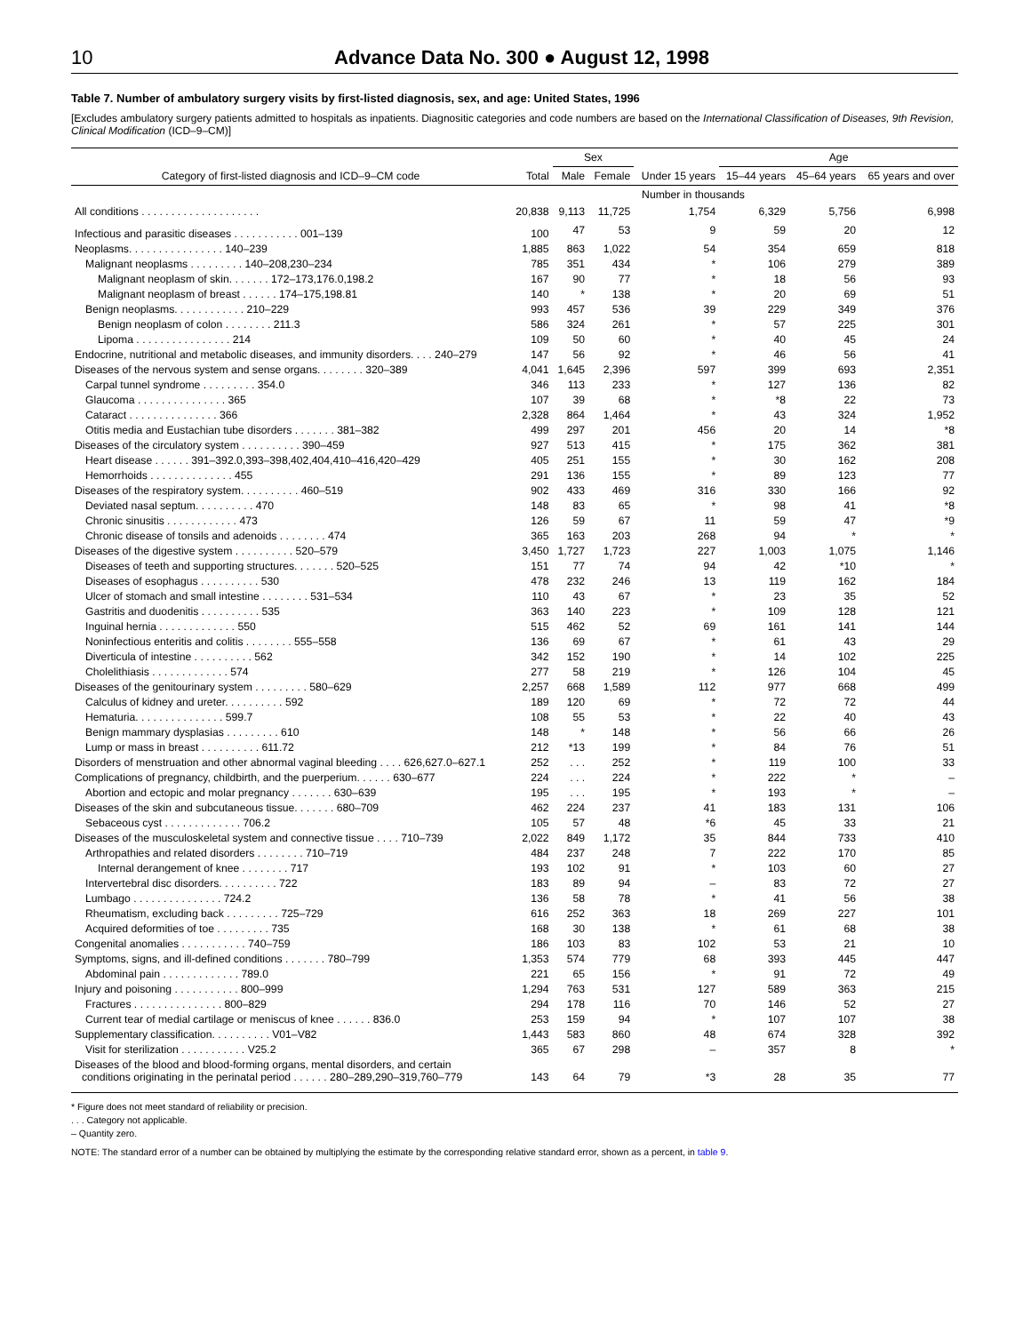10 Advance Data No. 300 ● August 12, 1998
Table 7. Number of ambulatory surgery visits by first-listed diagnosis, sex, and age: United States, 1996
[Excludes ambulatory surgery patients admitted to hospitals as inpatients. Diagnositic categories and code numbers are based on the International Classification of Diseases, 9th Revision, Clinical Modification (ICD–9–CM)]
| | | Sex | | | Age | | |
| --- | --- | --- | --- | --- | --- | --- | --- |
| Category of first-listed diagnosis and ICD–9–CM code | Total | Male | Female | Under 15 years | 15–44 years | 45–64 years | 65 years and over |
| | | | Number in thousands | | | | |
| All conditions . . . . . . . . . . . . . . . . . . . . | 20,838 | 9,113 | 11,725 | 1,754 | 6,329 | 5,756 | 6,998 |
| Infectious and parasitic diseases . . . . . . . . . . . 001–139 | 100 | 47 | 53 | 9 | 59 | 20 | 12 |
| Neoplasms. . . . . . . . . . . . . . . . 140–239 | 1,885 | 863 | 1,022 | 54 | 354 | 659 | 818 |
| Malignant neoplasms . . . . . . . . . 140–208,230–234 | 785 | 351 | 434 | * | 106 | 279 | 389 |
| Malignant neoplasm of skin. . . . . . . 172–173,176.0,198.2 | 167 | 90 | 77 | * | 18 | 56 | 93 |
| Malignant neoplasm of breast . . . . . . 174–175,198.81 | 140 | * | 138 | * | 20 | 69 | 51 |
| Benign neoplasms. . . . . . . . . . . . 210–229 | 993 | 457 | 536 | 39 | 229 | 349 | 376 |
| Benign neoplasm of colon . . . . . . . . 211.3 | 586 | 324 | 261 | * | 57 | 225 | 301 |
| Lipoma . . . . . . . . . . . . . . . . 214 | 109 | 50 | 60 | * | 40 | 45 | 24 |
| Endocrine, nutritional and metabolic diseases, and immunity disorders. . . . 240–279 | 147 | 56 | 92 | * | 46 | 56 | 41 |
| Diseases of the nervous system and sense organs. . . . . . . . 320–389 | 4,041 | 1,645 | 2,396 | 597 | 399 | 693 | 2,351 |
| Carpal tunnel syndrome . . . . . . . . . 354.0 | 346 | 113 | 233 | * | 127 | 136 | 82 |
| Glaucoma . . . . . . . . . . . . . . . 365 | 107 | 39 | 68 | * | *8 | 22 | 73 |
| Cataract . . . . . . . . . . . . . . . 366 | 2,328 | 864 | 1,464 | * | 43 | 324 | 1,952 |
| Otitis media and Eustachian tube disorders . . . . . . . 381–382 | 499 | 297 | 201 | 456 | 20 | 14 | *8 |
| Diseases of the circulatory system . . . . . . . . . . 390–459 | 927 | 513 | 415 | * | 175 | 362 | 381 |
| Heart disease . . . . . . 391–392.0,393–398,402,404,410–416,420–429 | 405 | 251 | 155 | * | 30 | 162 | 208 |
| Hemorrhoids . . . . . . . . . . . . . . 455 | 291 | 136 | 155 | * | 89 | 123 | 77 |
| Diseases of the respiratory system. . . . . . . . . . 460–519 | 902 | 433 | 469 | 316 | 330 | 166 | 92 |
| Deviated nasal septum. . . . . . . . . . 470 | 148 | 83 | 65 | * | 98 | 41 | *8 |
| Chronic sinusitis . . . . . . . . . . . . 473 | 126 | 59 | 67 | 11 | 59 | 47 | *9 |
| Chronic disease of tonsils and adenoids . . . . . . . . 474 | 365 | 163 | 203 | 268 | 94 | * | * |
| Diseases of the digestive system . . . . . . . . . . 520–579 | 3,450 | 1,727 | 1,723 | 227 | 1,003 | 1,075 | 1,146 |
| Diseases of teeth and supporting structures. . . . . . . 520–525 | 151 | 77 | 74 | 94 | 42 | *10 | * |
| Diseases of esophagus . . . . . . . . . . 530 | 478 | 232 | 246 | 13 | 119 | 162 | 184 |
| Ulcer of stomach and small intestine . . . . . . . . 531–534 | 110 | 43 | 67 | * | 23 | 35 | 52 |
| Gastritis and duodenitis . . . . . . . . . . 535 | 363 | 140 | 223 | * | 109 | 128 | 121 |
| Inguinal hernia . . . . . . . . . . . . . 550 | 515 | 462 | 52 | 69 | 161 | 141 | 144 |
| Noninfectious enteritis and colitis . . . . . . . . 555–558 | 136 | 69 | 67 | * | 61 | 43 | 29 |
| Diverticula of intestine . . . . . . . . . . 562 | 342 | 152 | 190 | * | 14 | 102 | 225 |
| Cholelithiasis . . . . . . . . . . . . . 574 | 277 | 58 | 219 | * | 126 | 104 | 45 |
| Diseases of the genitourinary system . . . . . . . . . 580–629 | 2,257 | 668 | 1,589 | 112 | 977 | 668 | 499 |
| Calculus of kidney and ureter. . . . . . . . . . 592 | 189 | 120 | 69 | * | 72 | 72 | 44 |
| Hematuria. . . . . . . . . . . . . . . 599.7 | 108 | 55 | 53 | * | 22 | 40 | 43 |
| Benign mammary dysplasias . . . . . . . . . 610 | 148 | * | 148 | * | 56 | 66 | 26 |
| Lump or mass in breast . . . . . . . . . . 611.72 | 212 | *13 | 199 | * | 84 | 76 | 51 |
| Disorders of menstruation and other abnormal vaginal bleeding . . . . 626,627.0–627.1 | 252 | . . . | 252 | * | 119 | 100 | 33 |
| Complications of pregnancy, childbirth, and the puerperium. . . . . . 630–677 | 224 | . . . | 224 | * | 222 | * | – |
| Abortion and ectopic and molar pregnancy . . . . . . . 630–639 | 195 | . . . | 195 | * | 193 | * | – |
| Diseases of the skin and subcutaneous tissue. . . . . . . 680–709 | 462 | 224 | 237 | 41 | 183 | 131 | 106 |
| Sebaceous cyst . . . . . . . . . . . . . 706.2 | 105 | 57 | 48 | *6 | 45 | 33 | 21 |
| Diseases of the musculoskeletal system and connective tissue . . . . 710–739 | 2,022 | 849 | 1,172 | 35 | 844 | 733 | 410 |
| Arthropathies and related disorders . . . . . . . . 710–719 | 484 | 237 | 248 | 7 | 222 | 170 | 85 |
| Internal derangement of knee . . . . . . . . 717 | 193 | 102 | 91 | * | 103 | 60 | 27 |
| Intervertebral disc disorders. . . . . . . . . . 722 | 183 | 89 | 94 | – | 83 | 72 | 27 |
| Lumbago . . . . . . . . . . . . . . . 724.2 | 136 | 58 | 78 | * | 41 | 56 | 38 |
| Rheumatism, excluding back . . . . . . . . . 725–729 | 616 | 252 | 363 | 18 | 269 | 227 | 101 |
| Acquired deformities of toe . . . . . . . . . 735 | 168 | 30 | 138 | * | 61 | 68 | 38 |
| Congenital anomalies . . . . . . . . . . . 740–759 | 186 | 103 | 83 | 102 | 53 | 21 | 10 |
| Symptoms, signs, and ill-defined conditions . . . . . . . 780–799 | 1,353 | 574 | 779 | 68 | 393 | 445 | 447 |
| Abdominal pain . . . . . . . . . . . . . 789.0 | 221 | 65 | 156 | * | 91 | 72 | 49 |
| Injury and poisoning . . . . . . . . . . . 800–999 | 1,294 | 763 | 531 | 127 | 589 | 363 | 215 |
| Fractures . . . . . . . . . . . . . . . 800–829 | 294 | 178 | 116 | 70 | 146 | 52 | 27 |
| Current tear of medial cartilage or meniscus of knee . . . . . . 836.0 | 253 | 159 | 94 | * | 107 | 107 | 38 |
| Supplementary classification. . . . . . . . . . V01–V82 | 1,443 | 583 | 860 | 48 | 674 | 328 | 392 |
| Visit for sterilization . . . . . . . . . . . V25.2 | 365 | 67 | 298 | – | 357 | 8 | * |
| Diseases of the blood and blood-forming organs, mental disorders, and certain conditions originating in the perinatal period . . . . . . 280–289,290–319,760–779 | 143 | 64 | 79 | *3 | 28 | 35 | 77 |
* Figure does not meet standard of reliability or precision.
. . . Category not applicable.
– Quantity zero.
NOTE: The standard error of a number can be obtained by multiplying the estimate by the corresponding relative standard error, shown as a percent, in table 9.